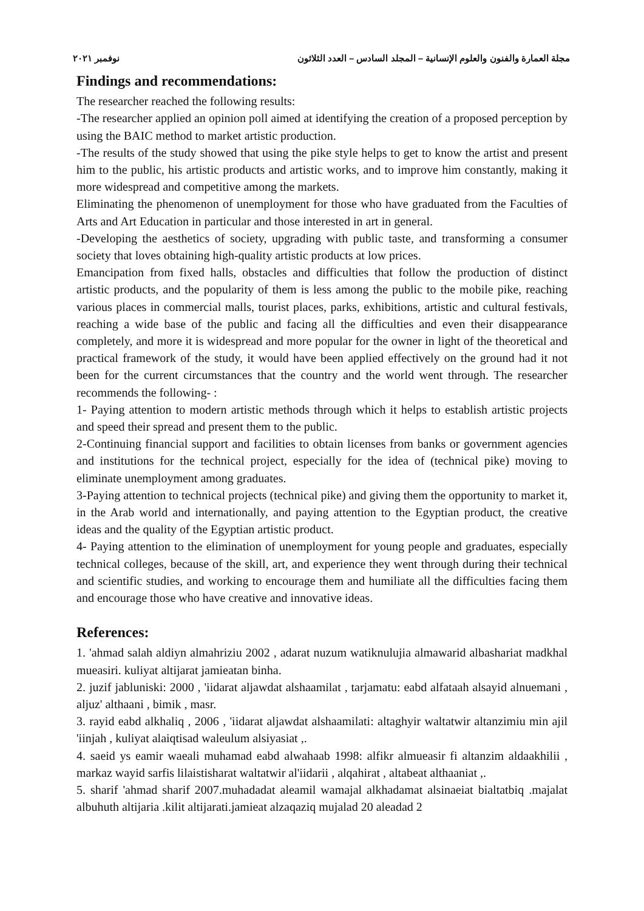مجلة العمارة والفنون والعلوم الإنسانية – المجلد السادس – العدد الثلاثون نوفمبر ٢٠٢١
Findings and recommendations:
The researcher reached the following results:
-The researcher applied an opinion poll aimed at identifying the creation of a proposed perception by using the BAIC method to market artistic production.
-The results of the study showed that using the pike style helps to get to know the artist and present him to the public, his artistic products and artistic works, and to improve him constantly, making it more widespread and competitive among the markets.
Eliminating the phenomenon of unemployment for those who have graduated from the Faculties of Arts and Art Education in particular and those interested in art in general.
-Developing the aesthetics of society, upgrading with public taste, and transforming a consumer society that loves obtaining high-quality artistic products at low prices.
Emancipation from fixed halls, obstacles and difficulties that follow the production of distinct artistic products, and the popularity of them is less among the public to the mobile pike, reaching various places in commercial malls, tourist places, parks, exhibitions, artistic and cultural festivals, reaching a wide base of the public and facing all the difficulties and even their disappearance completely, and more it is widespread and more popular for the owner in light of the theoretical and practical framework of the study, it would have been applied effectively on the ground had it not been for the current circumstances that the country and the world went through. The researcher recommends the following- :
1- Paying attention to modern artistic methods through which it helps to establish artistic projects and speed their spread and present them to the public.
2-Continuing financial support and facilities to obtain licenses from banks or government agencies and institutions for the technical project, especially for the idea of (technical pike) moving to eliminate unemployment among graduates.
3-Paying attention to technical projects (technical pike) and giving them the opportunity to market it, in the Arab world and internationally, and paying attention to the Egyptian product, the creative ideas and the quality of the Egyptian artistic product.
4- Paying attention to the elimination of unemployment for young people and graduates, especially technical colleges, because of the skill, art, and experience they went through during their technical and scientific studies, and working to encourage them and humiliate all the difficulties facing them and encourage those who have creative and innovative ideas.
References:
1. 'ahmad salah aldiyn almahriziu 2002 , adarat nuzum watiknulujia almawarid albashariat madkhal mueasiri. kuliyat altijarat jamieatan binha.
2. juzif jabluniski: 2000 , 'iidarat aljawdat alshaamilat , tarjamatu: eabd alfataah alsayid alnuemani , aljuz' althaani , bimik , masr.
3. rayid eabd alkhaliq , 2006 , 'iidarat aljawdat alshaamilati: altaghyir waltatwir altanzimiu min ajil 'iinjah , kuliyat alaiqtisad waleulum alsiyasiat ,.
4. saeid ys eamir waeali muhamad eabd alwahaab 1998: alfikr almueasir fi altanzim aldaakhilii , markaz wayid sarfis lilaistisharat waltatwir al'iidarii , alqahirat , altabeat althaaniat ,.
5. sharif 'ahmad sharif 2007.muhadadat aleamil wamajal alkhadamat alsinaeiat bialtatbiq .majalat albuhuth altijaria .kilit altijarati.jamieat alzaqaziq mujalad 20 aleadad 2